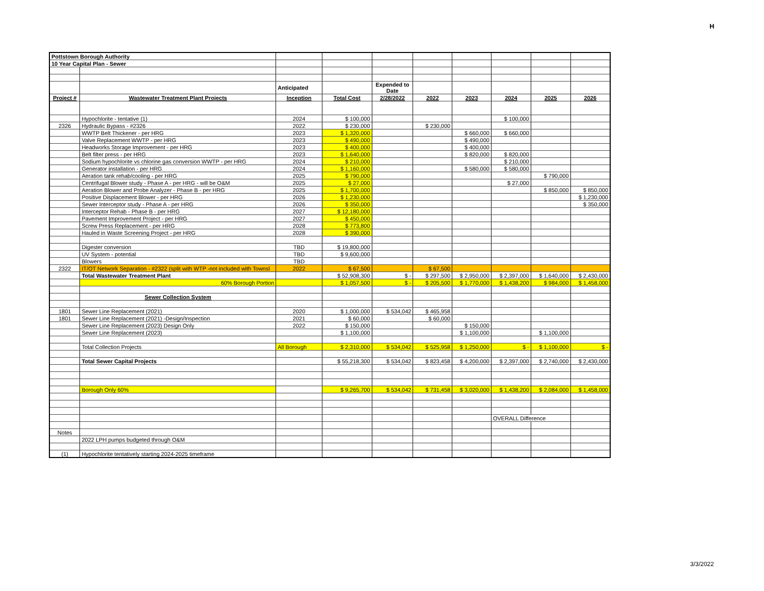H
| Pottstown Borough Authority | | | | | | | | | |
| 10 Year Capital Plan - Sewer | | | | | | | | | |
| | | Anticipated | | Expended to Date | | | | | |
| Project # | Wastewater Treatment Plant Projects | Inception | Total Cost | 2/28/2022 | 2022 | 2023 | 2024 | 2025 | 2026 |
| | Hypochlorite - tentative (1) | 2024 | $ 100,000 | | | | $ 100,000 | | |
| 2326 | Hydraulic Bypass - #2326 | 2022 | $ 230,000 | | $ 230,000 | | | | |
| | WWTP Belt Thickener - per HRG | 2023 | $ 1,320,000 | | | $ 660,000 | $ 660,000 | | |
| | Valve Replacement WWTP - per HRG | 2023 | $ 490,000 | | | $ 490,000 | | | |
| | Headworks Storage Improvement - per HRG | 2023 | $ 400,000 | | | $ 400,000 | | | |
| | Belt filter press - per HRG | 2023 | $ 1,640,000 | | | $ 820,000 | $ 820,000 | | |
| | Sodium hypochlorite vs chlorine gas conversion WWTP - per HRG | 2024 | $ 210,000 | | | | $ 210,000 | | |
| | Generator installation - per HRG | 2024 | $ 1,160,000 | | | $ 580,000 | $ 580,000 | | |
| | Aeration tank rehab/cooling - per HRG | 2025 | $ 790,000 | | | | | $ 790,000 | |
| | Centrifugal Blower study - Phase A - per HRG - will be O&M | 2025 | $ 27,000 | | | | $ 27,000 | | |
| | Aeration Blower and Probe Analyzer - Phase B - per HRG | 2025 | $ 1,700,000 | | | | | $ 850,000 | $ 850,000 |
| | Positive Displacement Blower - per HRG | 2026 | $ 1,230,000 | | | | | | $ 1,230,000 |
| | Sewer Interceptor study - Phase A - per HRG | 2026 | $ 350,000 | | | | | | $ 350,000 |
| | Interceptor Rehab - Phase B - per HRG | 2027 | $ 12,180,000 | | | | | | |
| | Pavement Improvement Project - per HRG | 2027 | $ 450,000 | | | | | | |
| | Screw Press Replacement - per HRG | 2028 | $ 773,800 | | | | | | |
| | Hauled in Waste Screening Project - per HRG | 2028 | $ 390,000 | | | | | | |
| | Digester conversion | TBD | $ 19,800,000 | | | | | | |
| | UV System - potential | TBD | $ 9,600,000 | | | | | | |
| | Blowers | TBD | | | | | | | |
| 2322 | IT/OT Network Separation - #2322 (split with WTP -not included with Townsl | 2022 | $ 67,500 | | $ 67,500 | | | | |
| | Total Wastewater Treatment Plant | | $ 52,908,300 | $ - | $ 297,500 | $ 2,950,000 | $ 2,397,000 | $ 1,640,000 | $ 2,430,000 |
| | 60% Borough Portion | | $ 1,057,500 | $ - | $ 205,500 | $ 1,770,000 | $ 1,438,200 | $ 984,000 | $ 1,458,000 |
| | Sewer Collection System | | | | | | | | |
| 1801 | Sewer Line Replacement (2021) | 2020 | $ 1,000,000 | $ 534,042 | $ 465,958 | | | | |
| 1801 | Sewer Line Replacement (2021) -Design/Inspection | 2021 | $ 60,000 | | $ 60,000 | | | | |
| | Sewer Line Replacement (2023) Design Only | 2022 | $ 150,000 | | | $ 150,000 | | | |
| | Sewer Line Replacement (2023) | | $ 1,100,000 | | | $ 1,100,000 | | $ 1,100,000 | |
| | Total Collection Projects | All Borough | $ 2,310,000 | $ 534,042 | $ 525,958 | $ 1,250,000 | $ - | $ 1,100,000 | $ - |
| | Total Sewer Capital Projects | | $ 55,218,300 | $ 534,042 | $ 823,458 | $ 4,200,000 | $ 2,397,000 | $ 2,740,000 | $ 2,430,000 |
| | Borough Only 60% | | $ 9,265,700 | $ 534,042 | $ 731,458 | $ 3,020,000 | $ 1,438,200 | $ 2,084,000 | $ 1,458,000 |
| | | | | | | | OVERALL Difference | | |
| Notes | | | | | | | | | |
| | 2022 LPH pumps budgeted through O&M | | | | | | | | |
| (1) | Hypochlorite tentatively starting 2024-2025 timeframe | | | | | | | | |
3/3/2022